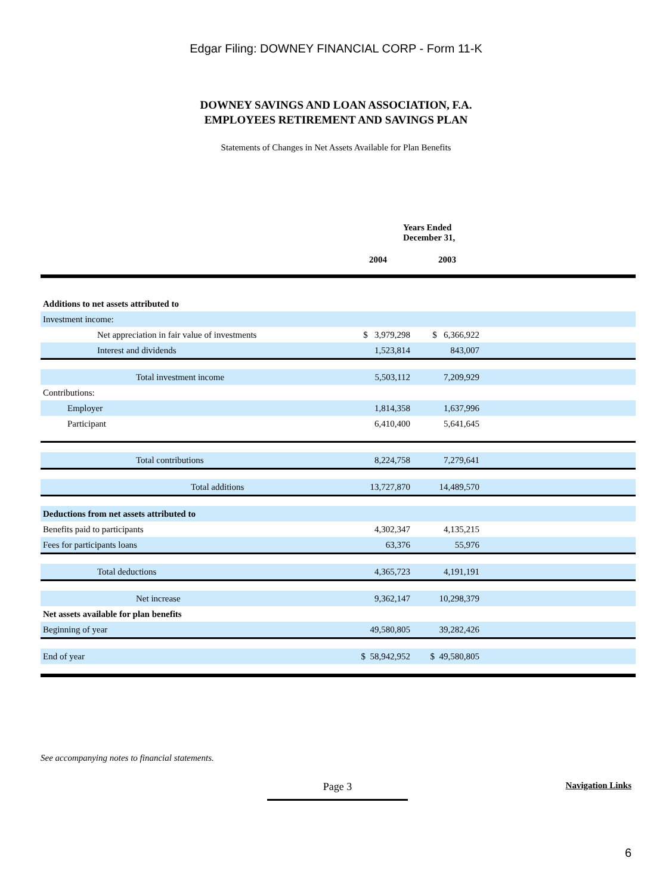Edgar Filing: DOWNEY FINANCIAL CORP - Form 11-K
DOWNEY SAVINGS AND LOAN ASSOCIATION, F.A.
EMPLOYEES RETIREMENT AND SAVINGS PLAN
Statements of Changes in Net Assets Available for Plan Benefits
| | Years Ended December 31, | | |
| | 2004 | 2003 | |
| Additions to net assets attributed to | | | |
| Investment income: | | | |
| Net appreciation in fair value of investments | $ 3,979,298 | $ 6,366,922 | |
| Interest and dividends | 1,523,814 | 843,007 | |
| Total investment income | 5,503,112 | 7,209,929 | |
| Contributions: | | | |
| Employer | 1,814,358 | 1,637,996 | |
| Participant | 6,410,400 | 5,641,645 | |
| Total contributions | 8,224,758 | 7,279,641 | |
| Total additions | 13,727,870 | 14,489,570 | |
| Deductions from net assets attributed to | | | |
| Benefits paid to participants | 4,302,347 | 4,135,215 | |
| Fees for participants loans | 63,376 | 55,976 | |
| Total deductions | 4,365,723 | 4,191,191 | |
| Net increase | 9,362,147 | 10,298,379 | |
| Net assets available for plan benefits | | | |
| Beginning of year | 49,580,805 | 39,282,426 | |
| End of year | $ 58,942,952 | $ 49,580,805 | |
See accompanying notes to financial statements.
Page 3 Navigation Links
6